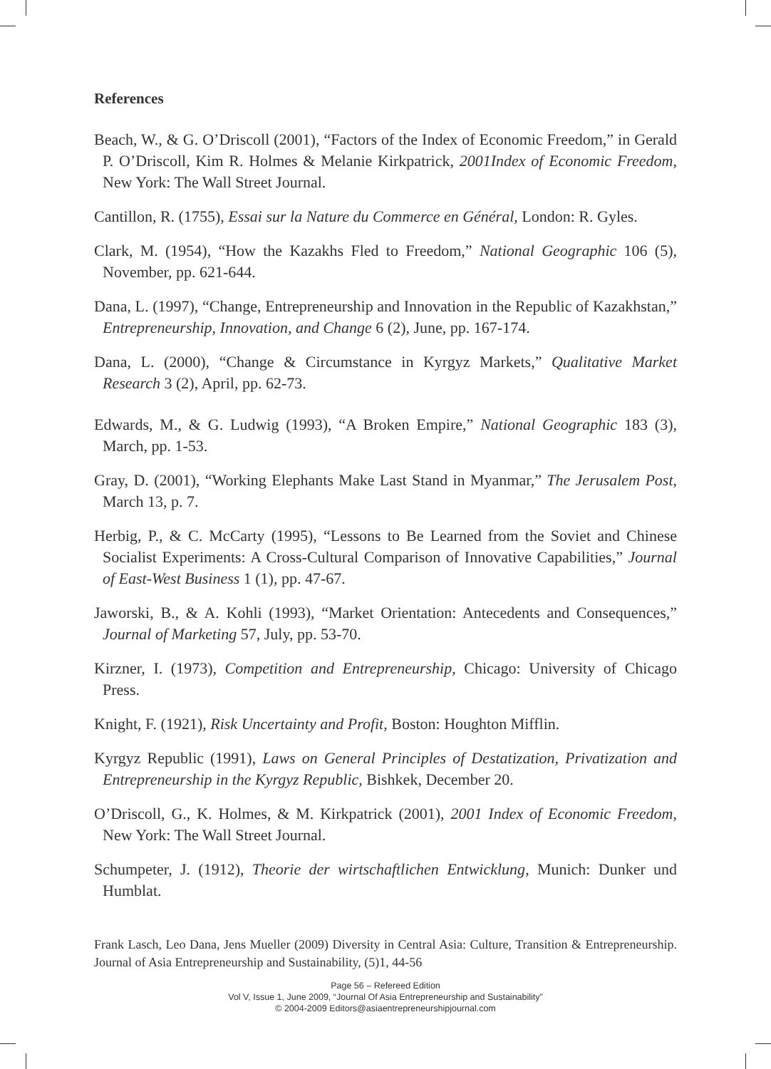References
Beach, W., & G. O’Driscoll (2001), “Factors of the Index of Economic Freedom,” in Gerald P. O’Driscoll, Kim R. Holmes & Melanie Kirkpatrick, 2001Index of Economic Freedom, New York: The Wall Street Journal.
Cantillon, R. (1755), Essai sur la Nature du Commerce en Général, London: R. Gyles.
Clark, M. (1954), “How the Kazakhs Fled to Freedom,” National Geographic 106 (5), November, pp. 621-644.
Dana, L. (1997), “Change, Entrepreneurship and Innovation in the Republic of Kazakhstan,” Entrepreneurship, Innovation, and Change 6 (2), June, pp. 167-174.
Dana, L. (2000), “Change & Circumstance in Kyrgyz Markets,” Qualitative Market Research 3 (2), April, pp. 62-73.
Edwards, M., & G. Ludwig (1993), “A Broken Empire,” National Geographic 183 (3), March, pp. 1-53.
Gray, D. (2001), “Working Elephants Make Last Stand in Myanmar,” The Jerusalem Post, March 13, p. 7.
Herbig, P., & C. McCarty (1995), “Lessons to Be Learned from the Soviet and Chinese Socialist Experiments: A Cross-Cultural Comparison of Innovative Capabilities,” Journal of East-West Business 1 (1), pp. 47-67.
Jaworski, B., & A. Kohli (1993), “Market Orientation: Antecedents and Consequences,” Journal of Marketing 57, July, pp. 53-70.
Kirzner, I. (1973), Competition and Entrepreneurship, Chicago: University of Chicago Press.
Knight, F. (1921), Risk Uncertainty and Profit, Boston: Houghton Mifflin.
Kyrgyz Republic (1991), Laws on General Principles of Destatization, Privatization and Entrepreneurship in the Kyrgyz Republic, Bishkek, December 20.
O’Driscoll, G., K. Holmes, & M. Kirkpatrick (2001), 2001 Index of Economic Freedom, New York: The Wall Street Journal.
Schumpeter, J. (1912), Theorie der wirtschaftlichen Entwicklung, Munich: Dunker und Humblat.
Frank Lasch, Leo Dana, Jens Mueller (2009) Diversity in Central Asia: Culture, Transition & Entrepreneurship. Journal of Asia Entrepreneurship and Sustainability, (5)1, 44-56
Page 56 – Refereed Edition
Vol V, Issue 1, June 2009, “Journal Of Asia Entrepreneurship and Sustainability”
© 2004-2009 Editors@asiaentrepreneurshipjournal.com